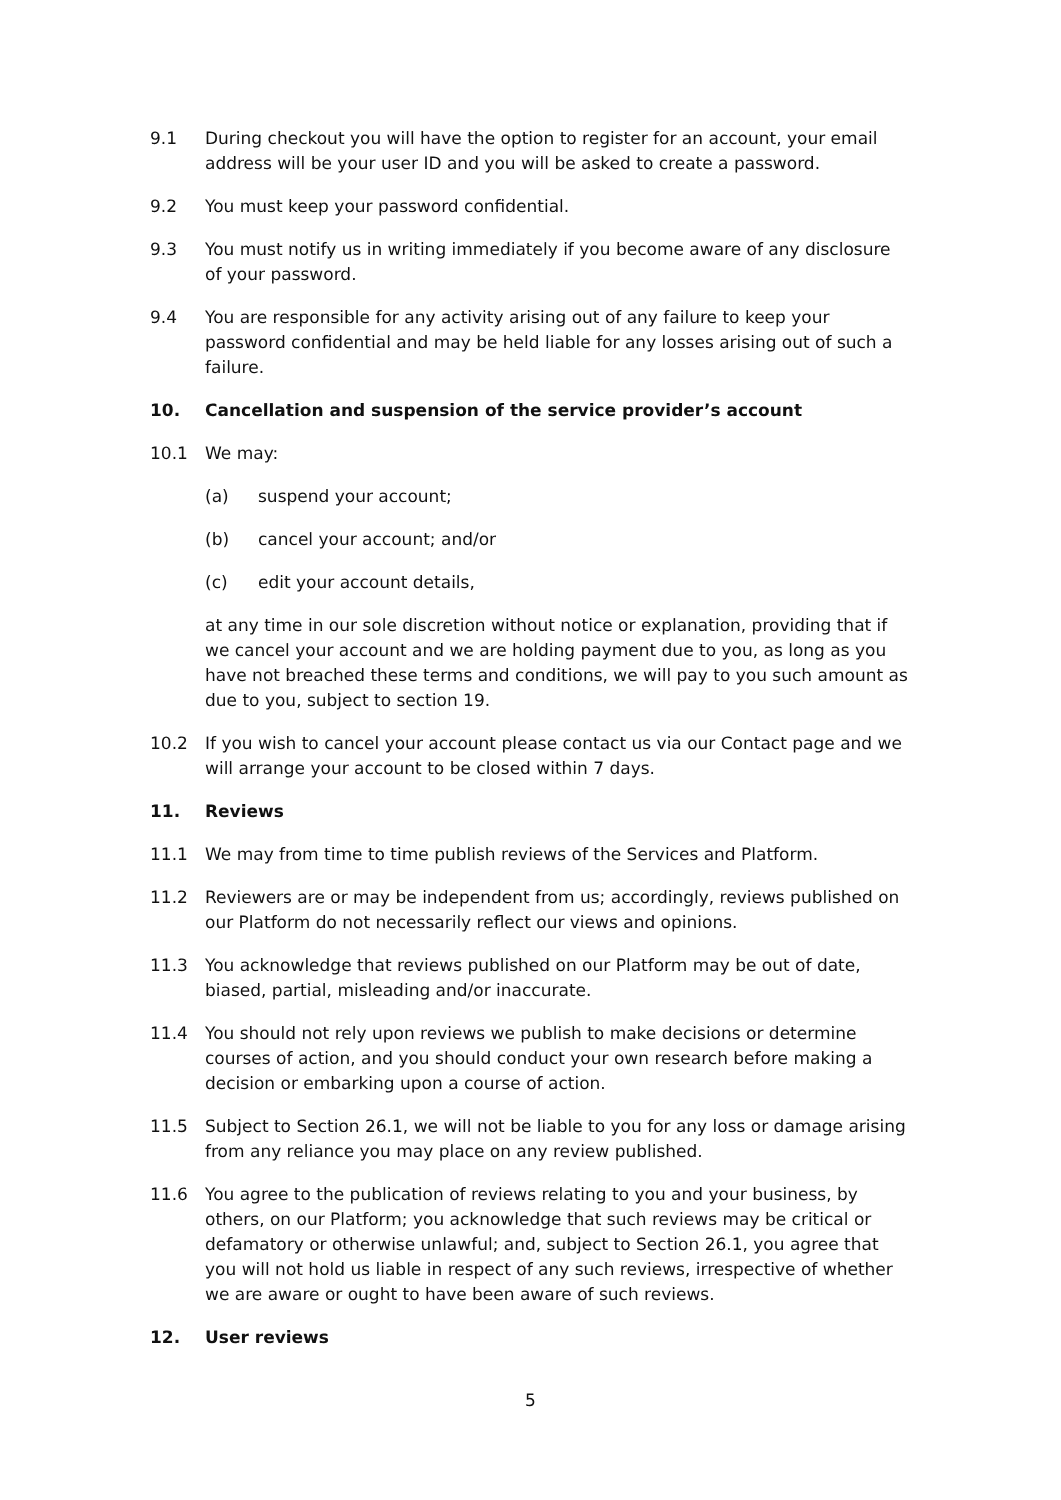9.1 During checkout you will have the option to register for an account, your email address will be your user ID and you will be asked to create a password.
9.2 You must keep your password confidential.
9.3 You must notify us in writing immediately if you become aware of any disclosure of your password.
9.4 You are responsible for any activity arising out of any failure to keep your password confidential and may be held liable for any losses arising out of such a failure.
10. Cancellation and suspension of the service provider’s account
10.1 We may:
(a) suspend your account;
(b) cancel your account; and/or
(c) edit your account details,
at any time in our sole discretion without notice or explanation, providing that if we cancel your account and we are holding payment due to you, as long as you have not breached these terms and conditions, we will pay to you such amount as due to you, subject to section 19.
10.2 If you wish to cancel your account please contact us via our Contact page and we will arrange your account to be closed within 7 days.
11. Reviews
11.1 We may from time to time publish reviews of the Services and Platform.
11.2 Reviewers are or may be independent from us; accordingly, reviews published on our Platform do not necessarily reflect our views and opinions.
11.3 You acknowledge that reviews published on our Platform may be out of date, biased, partial, misleading and/or inaccurate.
11.4 You should not rely upon reviews we publish to make decisions or determine courses of action, and you should conduct your own research before making a decision or embarking upon a course of action.
11.5 Subject to Section 26.1, we will not be liable to you for any loss or damage arising from any reliance you may place on any review published.
11.6 You agree to the publication of reviews relating to you and your business, by others, on our Platform; you acknowledge that such reviews may be critical or defamatory or otherwise unlawful; and, subject to Section 26.1, you agree that you will not hold us liable in respect of any such reviews, irrespective of whether we are aware or ought to have been aware of such reviews.
12. User reviews
5